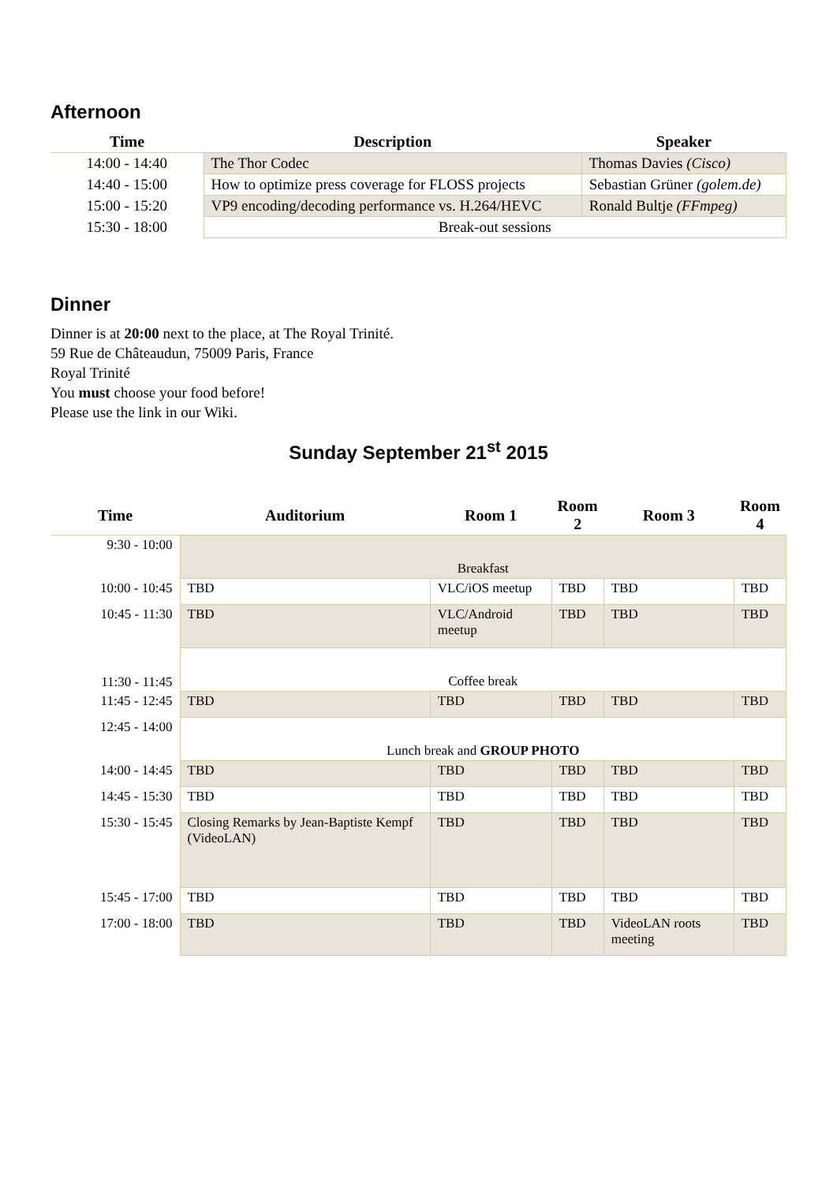Afternoon
| Time | Description | Speaker |
| --- | --- | --- |
| 14:00 - 14:40 | The Thor Codec | Thomas Davies (Cisco) |
| 14:40 - 15:00 | How to optimize press coverage for FLOSS projects | Sebastian Grüner (golem.de) |
| 15:00 - 15:20 | VP9 encoding/decoding performance vs. H.264/HEVC | Ronald Bultje (FFmpeg) |
| 15:30 - 18:00 | Break-out sessions | |
Dinner
Dinner is at 20:00 next to the place, at The Royal Trinité.
59 Rue de Châteaudun, 75009 Paris, France
Royal Trinité
You must choose your food before!
Please use the link in our Wiki.
Sunday September 21<sup>st</sup> 2015
| Time | Auditorium | Room 1 | Room 2 | Room 3 | Room 4 |
| --- | --- | --- | --- | --- | --- |
| 9:30 - 10:00 | Breakfast | | | | |
| 10:00 - 10:45 | TBD | VLC/iOS meetup | TBD | TBD | TBD |
| 10:45 - 11:30 | TBD | VLC/Android meetup | TBD | TBD | TBD |
| 11:30 - 11:45 | Coffee break | | | | |
| 11:45 - 12:45 | TBD | TBD | TBD | TBD | TBD |
| 12:45 - 14:00 | Lunch break and GROUP PHOTO | | | | |
| 14:00 - 14:45 | TBD | TBD | TBD | TBD | TBD |
| 14:45 - 15:30 | TBD | TBD | TBD | TBD | TBD |
| 15:30 - 15:45 | Closing Remarks by Jean-Baptiste Kempf (VideoLAN) | TBD | TBD | TBD | TBD |
| 15:45 - 17:00 | TBD | TBD | TBD | TBD | TBD |
| 17:00 - 18:00 | TBD | TBD | TBD | VideoLAN roots meeting | TBD |